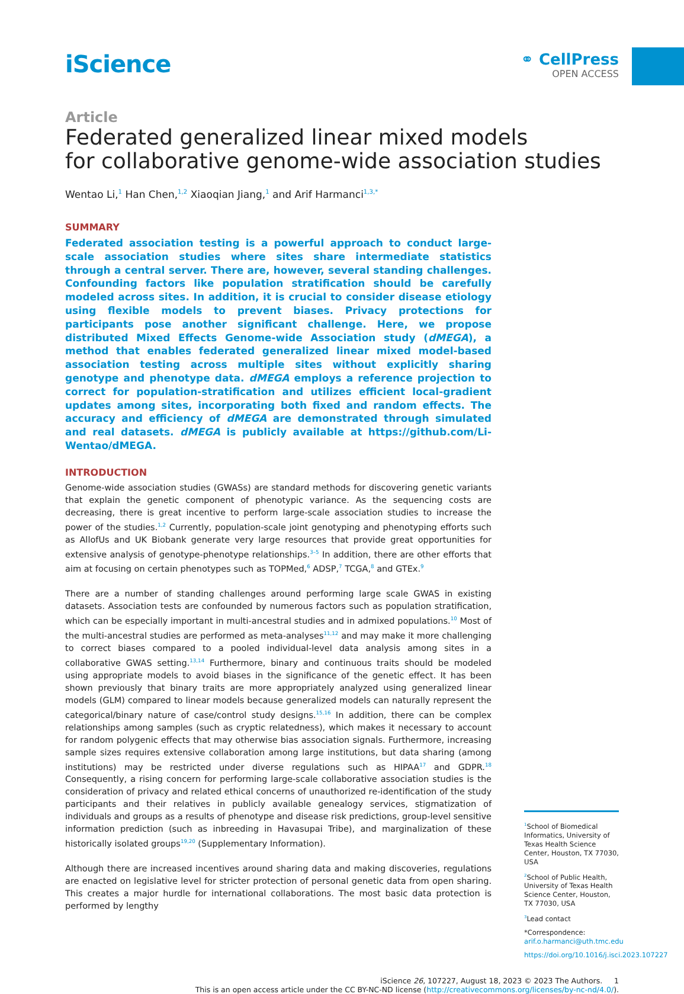iScience
⚭ CellPress
OPEN ACCESS
Article
Federated generalized linear mixed models
for collaborative genome-wide association studies
Wentao Li,<sup>1</sup> Han Chen,<sup>1,2</sup> Xiaoqian Jiang,<sup>1</sup> and Arif Harmanci<sup>1,3,*</sup>
SUMMARY
Federated association testing is a powerful approach to conduct large-scale association studies where sites share intermediate statistics through a central server. There are, however, several standing challenges. Confounding factors like population stratification should be carefully modeled across sites. In addition, it is crucial to consider disease etiology using flexible models to prevent biases. Privacy protections for participants pose another significant challenge. Here, we propose distributed Mixed Effects Genome-wide Association study (dMEGA), a method that enables federated generalized linear mixed model-based association testing across multiple sites without explicitly sharing genotype and phenotype data. dMEGA employs a reference projection to correct for population-stratification and utilizes efficient local-gradient updates among sites, incorporating both fixed and random effects. The accuracy and efficiency of dMEGA are demonstrated through simulated and real datasets. dMEGA is publicly available at https://github.com/Li-Wentao/dMEGA.
INTRODUCTION
Genome-wide association studies (GWASs) are standard methods for discovering genetic variants that explain the genetic component of phenotypic variance. As the sequencing costs are decreasing, there is great incentive to perform large-scale association studies to increase the power of the studies.<sup>1,2</sup> Currently, population-scale joint genotyping and phenotyping efforts such as AllofUs and UK Biobank generate very large resources that provide great opportunities for extensive analysis of genotype-phenotype relationships.<sup>3–5</sup> In addition, there are other efforts that aim at focusing on certain phenotypes such as TOPMed,<sup>6</sup> ADSP,<sup>7</sup> TCGA,<sup>8</sup> and GTEx.<sup>9</sup>
There are a number of standing challenges around performing large scale GWAS in existing datasets. Association tests are confounded by numerous factors such as population stratification, which can be especially important in multi-ancestral studies and in admixed populations.<sup>10</sup> Most of the multi-ancestral studies are performed as meta-analyses<sup>11,12</sup> and may make it more challenging to correct biases compared to a pooled individual-level data analysis among sites in a collaborative GWAS setting.<sup>13,14</sup> Furthermore, binary and continuous traits should be modeled using appropriate models to avoid biases in the significance of the genetic effect. It has been shown previously that binary traits are more appropriately analyzed using generalized linear models (GLM) compared to linear models because generalized models can naturally represent the categorical/binary nature of case/control study designs.<sup>15,16</sup> In addition, there can be complex relationships among samples (such as cryptic relatedness), which makes it necessary to account for random polygenic effects that may otherwise bias association signals. Furthermore, increasing sample sizes requires extensive collaboration among large institutions, but data sharing (among institutions) may be restricted under diverse regulations such as HIPAA<sup>17</sup> and GDPR.<sup>18</sup> Consequently, a rising concern for performing large-scale collaborative association studies is the consideration of privacy and related ethical concerns of unauthorized re-identification of the study participants and their relatives in publicly available genealogy services, stigmatization of individuals and groups as a results of phenotype and disease risk predictions, group-level sensitive information prediction (such as inbreeding in Havasupai Tribe), and marginalization of these historically isolated groups<sup>19,20</sup> (Supplementary Information).
Although there are increased incentives around sharing data and making discoveries, regulations are enacted on legislative level for stricter protection of personal genetic data from open sharing. This creates a major hurdle for international collaborations. The most basic data protection is performed by lengthy
<sup>1</sup> School of Biomedical Informatics, University of Texas Health Science Center, Houston, TX 77030, USA
<sup>2</sup> School of Public Health, University of Texas Health Science Center, Houston, TX 77030, USA
<sup>3</sup> Lead contact
*Correspondence:
arif.o.harmanci@uth.tmc.edu
https://doi.org/10.1016/j.isci.2023.107227
iScience 26, 107227, August 18, 2023 © 2023 The Authors. 1
This is an open access article under the CC BY-NC-ND license (http://creativecommons.org/licenses/by-nc-nd/4.0/).